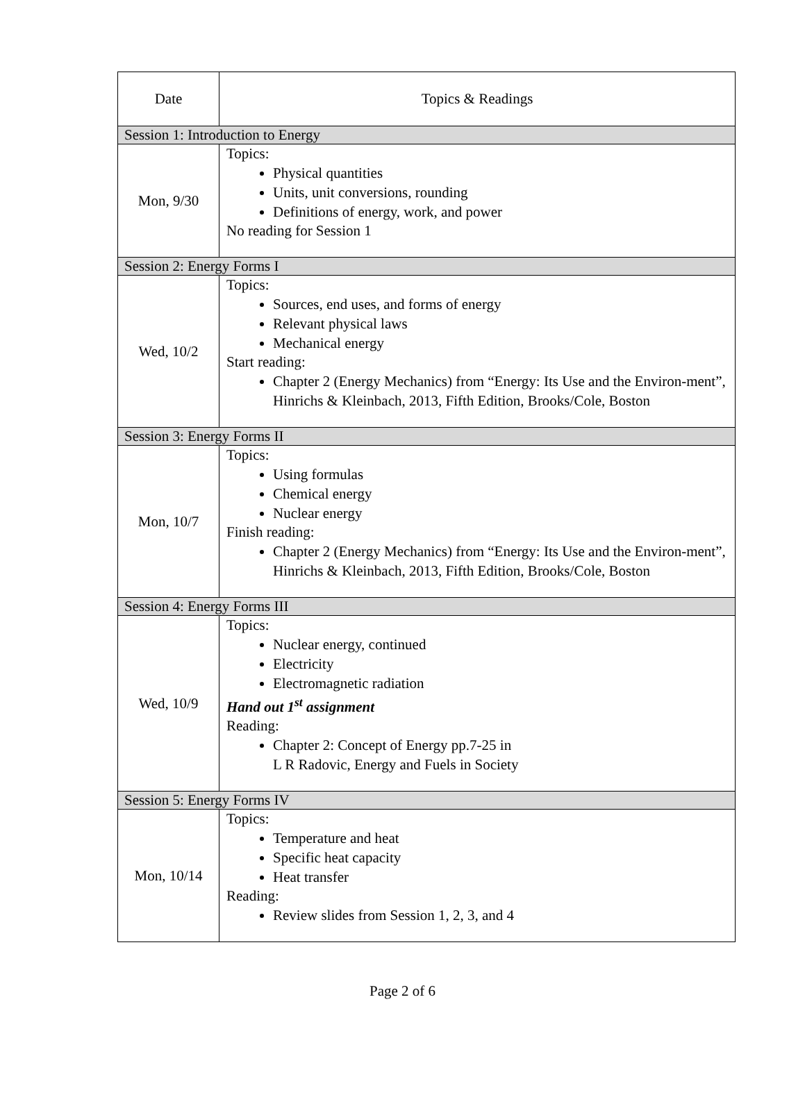| Date | Topics & Readings |
| --- | --- |
| Session 1: Introduction to Energy | |
| Mon, 9/30 | Topics: Physical quantities Units, unit conversions, rounding Definitions of energy, work, and power No reading for Session 1 |
| Session 2: Energy Forms I | |
| Wed, 10/2 | Topics: Sources, end uses, and forms of energy Relevant physical laws Mechanical energy Start reading: Chapter 2 (Energy Mechanics) from “Energy: Its Use and the Environ-ment”, Hinrichs & Kleinbach, 2013, Fifth Edition, Brooks/Cole, Boston |
| Session 3: Energy Forms II | |
| Mon, 10/7 | Topics: Using formulas Chemical energy Nuclear energy Finish reading: Chapter 2 (Energy Mechanics) from “Energy: Its Use and the Environ-ment”, Hinrichs & Kleinbach, 2013, Fifth Edition, Brooks/Cole, Boston |
| Session 4: Energy Forms III | |
| Wed, 10/9 | Topics: Nuclear energy, continued Electricity Electromagnetic radiation Hand out 1<sup>st</sup> assignment Reading: Chapter 2: Concept of Energy pp.7-25 in L R Radovic, Energy and Fuels in Society |
| Session 5: Energy Forms IV | |
| Mon, 10/14 | Topics: Temperature and heat Specific heat capacity Heat transfer Reading: Review slides from Session 1, 2, 3, and 4 |
Page 2 of 6